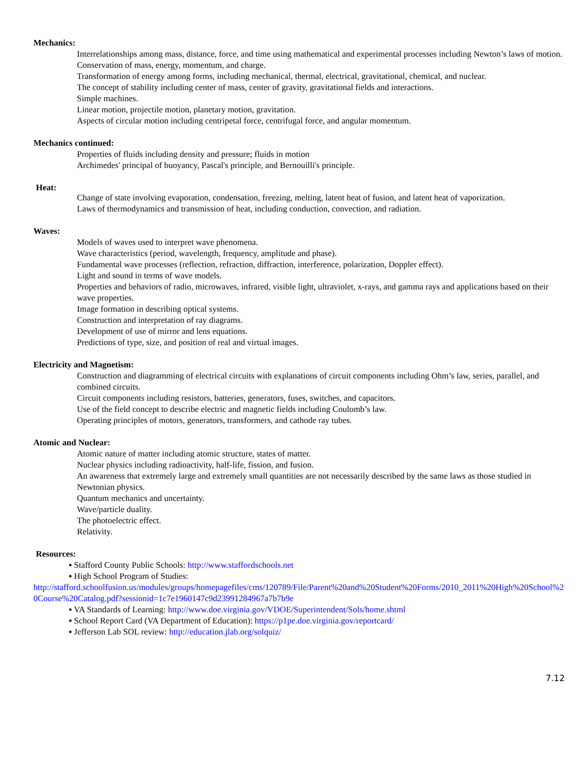Mechanics:
Interrelationships among mass, distance, force, and time using mathematical and experimental processes including Newton’s laws of motion.
Conservation of mass, energy, momentum, and charge.
Transformation of energy among forms, including mechanical, thermal, electrical, gravitational, chemical, and nuclear.
The concept of stability including center of mass, center of gravity, gravitational fields and interactions.
Simple machines.
Linear motion, projectile motion, planetary motion, gravitation.
Aspects of circular motion including centripetal force, centrifugal force, and angular momentum.
Mechanics continued:
Properties of fluids including density and pressure; fluids in motion
Archimedes' principal of buoyancy, Pascal's principle, and Bernouilli's principle.
Heat:
Change of state involving evaporation, condensation, freezing, melting, latent heat of fusion, and latent heat of vaporization.
Laws of thermodynamics and transmission of heat, including conduction, convection, and radiation.
Waves:
Models of waves used to interpret wave phenomena.
Wave characteristics (period, wavelength, frequency, amplitude and phase).
Fundamental wave processes (reflection, refraction, diffraction, interference, polarization, Doppler effect).
Light and sound in terms of wave models.
Properties and behaviors of radio, microwaves, infrared, visible light, ultraviolet, x-rays, and gamma rays and applications based on their wave properties.
Image formation in describing optical systems.
Construction and interpretation of ray diagrams.
Development of use of mirror and lens equations.
Predictions of type, size, and position of real and virtual images.
Electricity and Magnetism:
Construction and diagramming of electrical circuits with explanations of circuit components including Ohm’s law, series, parallel, and combined circuits.
Circuit components including resistors, batteries, generators, fuses, switches, and capacitors.
Use of the field concept to describe electric and magnetic fields including Coulomb’s law.
Operating principles of motors, generators, transformers, and cathode ray tubes.
Atomic and Nuclear:
Atomic nature of matter including atomic structure, states of matter.
Nuclear physics including radioactivity, half-life, fission, and fusion.
An awareness that extremely large and extremely small quantities are not necessarily described by the same laws as those studied in Newtonian physics.
Quantum mechanics and uncertainty.
Wave/particle duality.
The photoelectric effect.
Relativity.
Resources:
▪ Stafford County Public Schools: http://www.staffordschools.net
▪ High School Program of Studies:
http://stafford.schoolfusion.us/modules/groups/homepagefiles/cms/120789/File/Parent%20and%20Student%20Forms/2010_2011%20High%20School%20Course%20Catalog.pdf?sessionid=1c7e1960147c9d23991284967a7b7b9e
▪ VA Standards of Learning: http://www.doe.virginia.gov/VDOE/Superintendent/Sols/home.shtml
▪ School Report Card (VA Department of Education): https://p1pe.doe.virginia.gov/reportcard/
▪ Jefferson Lab SOL review: http://education.jlab.org/solquiz/
7.12